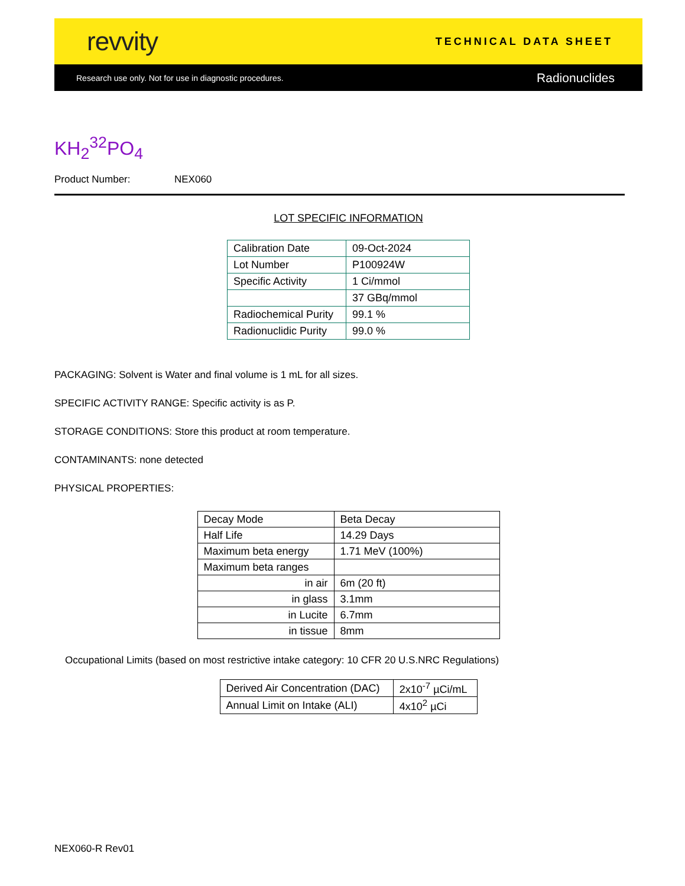revvity
TECHNICAL DATA SHEET
Research use only. Not for use in diagnostic procedures.
Radionuclides
KH<sub>2</sub><sup>32</sup>PO<sub>4</sub>
Product Number: NEX060
LOT SPECIFIC INFORMATION
| Calibration Date | 09-Oct-2024 |
| Lot Number | P100924W |
| Specific Activity | 1 Ci/mmol |
| | 37 GBq/mmol |
| Radiochemical Purity | 99.1 % |
| Radionuclidic Purity | 99.0 % |
PACKAGING: Solvent is Water and final volume is 1 mL for all sizes.
SPECIFIC ACTIVITY RANGE: Specific activity is as P.
STORAGE CONDITIONS: Store this product at room temperature.
CONTAMINANTS: none detected
PHYSICAL PROPERTIES:
| Decay Mode | Beta Decay |
| Half Life | 14.29 Days |
| Maximum beta energy | 1.71 MeV (100%) |
| Maximum beta ranges | |
| in air | 6m (20 ft) |
| in glass | 3.1mm |
| in Lucite | 6.7mm |
| in tissue | 8mm |
Occupational Limits (based on most restrictive intake category: 10 CFR 20 U.S.NRC Regulations)
| Derived Air Concentration (DAC) | 2x10<sup>-7</sup> µCi/mL |
| Annual Limit on Intake (ALI) | 4x10<sup>2</sup> µCi |
NEX060-R Rev01